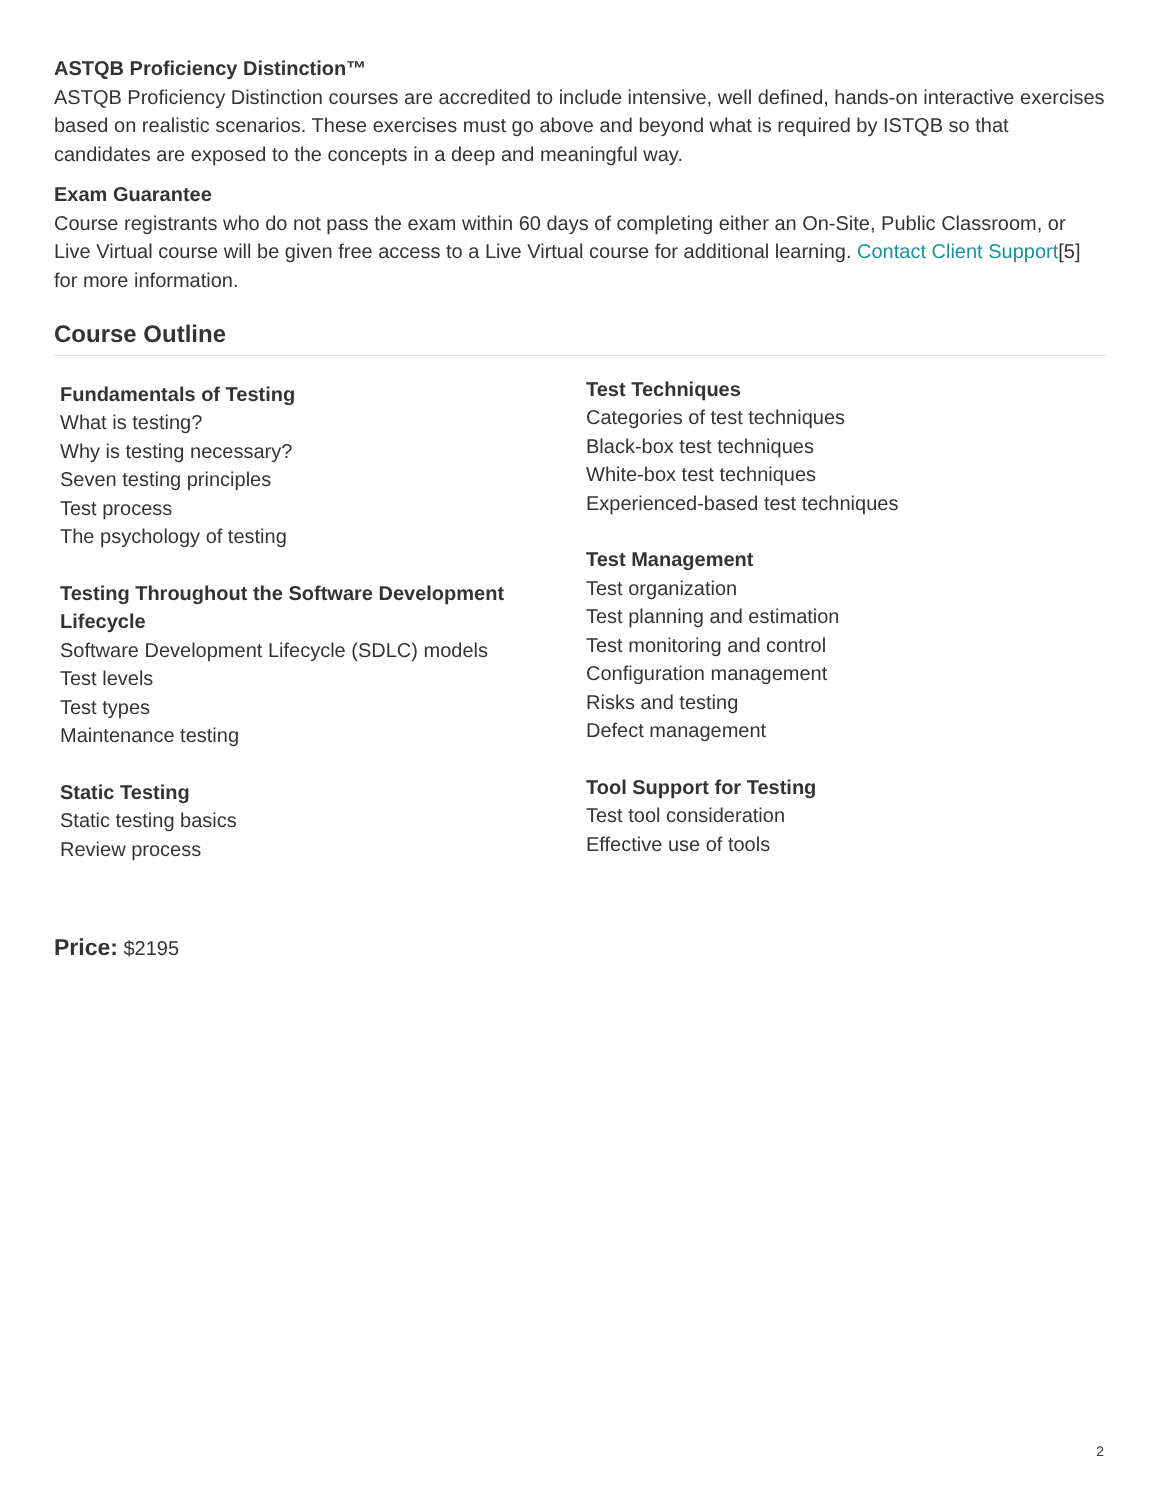ASTQB Proficiency Distinction™
ASTQB Proficiency Distinction courses are accredited to include intensive, well defined, hands-on interactive exercises based on realistic scenarios. These exercises must go above and beyond what is required by ISTQB so that candidates are exposed to the concepts in a deep and meaningful way.
Exam Guarantee
Course registrants who do not pass the exam within 60 days of completing either an On-Site, Public Classroom, or Live Virtual course will be given free access to a Live Virtual course for additional learning. Contact Client Support[5] for more information.
Course Outline
Fundamentals of Testing
What is testing?
Why is testing necessary?
Seven testing principles
Test process
The psychology of testing
Testing Throughout the Software Development Lifecycle
Software Development Lifecycle (SDLC) models
Test levels
Test types
Maintenance testing
Static Testing
Static testing basics
Review process
Test Techniques
Categories of test techniques
Black-box test techniques
White-box test techniques
Experienced-based test techniques
Test Management
Test organization
Test planning and estimation
Test monitoring and control
Configuration management
Risks and testing
Defect management
Tool Support for Testing
Test tool consideration
Effective use of tools
Price: $2195
2